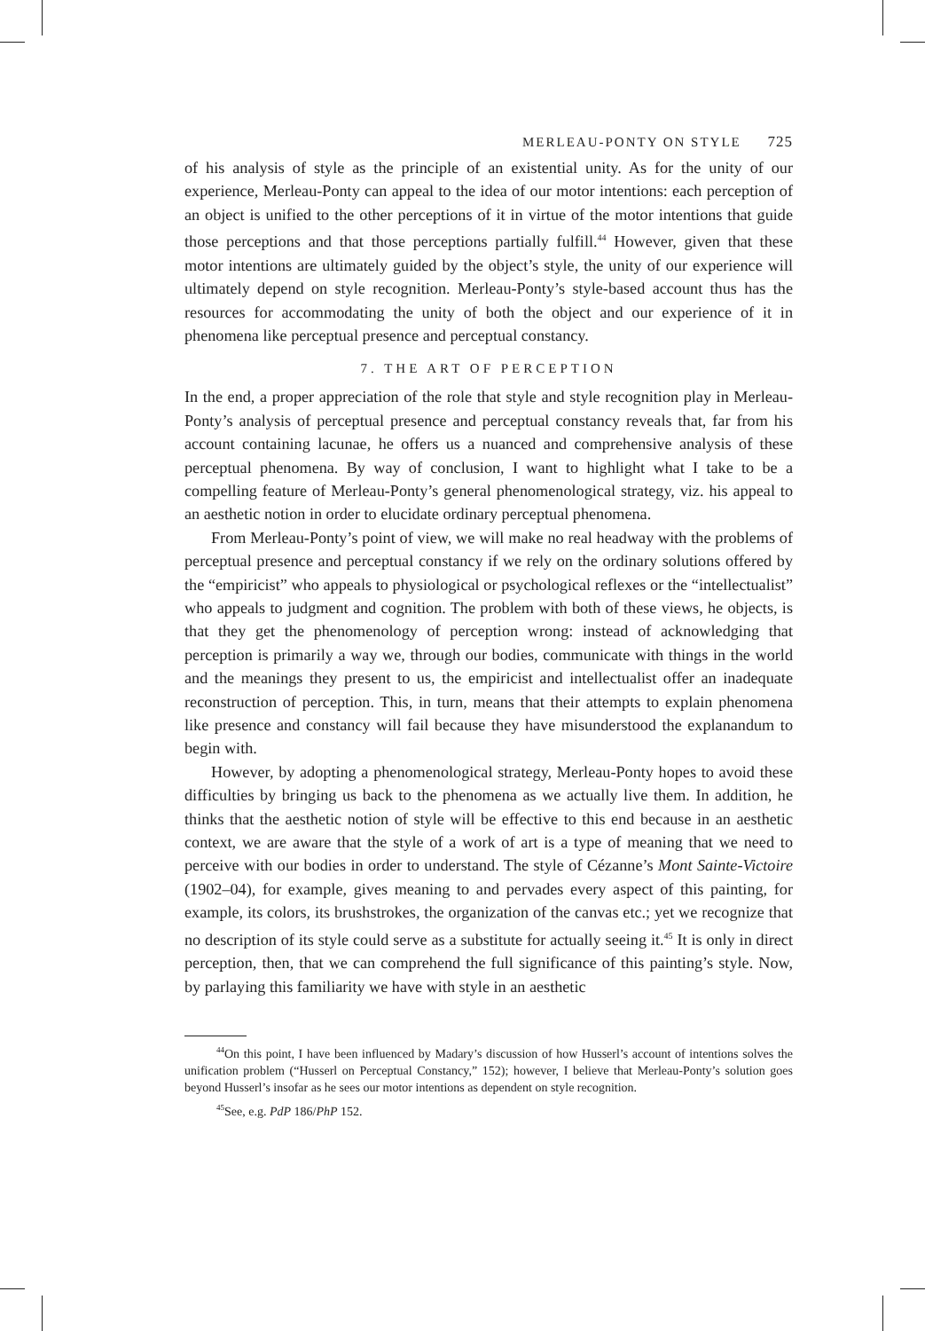MERLEAU-PONTY ON STYLE 725
of his analysis of style as the principle of an existential unity. As for the unity of our experience, Merleau-Ponty can appeal to the idea of our motor intentions: each perception of an object is unified to the other perceptions of it in virtue of the motor intentions that guide those perceptions and that those perceptions partially fulfill.<sup>44</sup> However, given that these motor intentions are ultimately guided by the object’s style, the unity of our experience will ultimately depend on style recognition. Merleau-Ponty’s style-based account thus has the resources for accommodating the unity of both the object and our experience of it in phenomena like perceptual presence and perceptual constancy.
7. THE ART OF PERCEPTION
In the end, a proper appreciation of the role that style and style recognition play in Merleau-Ponty’s analysis of perceptual presence and perceptual constancy reveals that, far from his account containing lacunae, he offers us a nuanced and comprehensive analysis of these perceptual phenomena. By way of conclusion, I want to highlight what I take to be a compelling feature of Merleau-Ponty’s general phenomenological strategy, viz. his appeal to an aesthetic notion in order to elucidate ordinary perceptual phenomena.
From Merleau-Ponty’s point of view, we will make no real headway with the problems of perceptual presence and perceptual constancy if we rely on the ordinary solutions offered by the “empiricist” who appeals to physiological or psychological reflexes or the “intellectualist” who appeals to judgment and cognition. The problem with both of these views, he objects, is that they get the phenomenology of perception wrong: instead of acknowledging that perception is primarily a way we, through our bodies, communicate with things in the world and the meanings they present to us, the empiricist and intellectualist offer an inadequate reconstruction of perception. This, in turn, means that their attempts to explain phenomena like presence and constancy will fail because they have misunderstood the explanandum to begin with.
However, by adopting a phenomenological strategy, Merleau-Ponty hopes to avoid these difficulties by bringing us back to the phenomena as we actually live them. In addition, he thinks that the aesthetic notion of style will be effective to this end because in an aesthetic context, we are aware that the style of a work of art is a type of meaning that we need to perceive with our bodies in order to understand. The style of Cézanne’s Mont Sainte-Victoire (1902–04), for example, gives meaning to and pervades every aspect of this painting, for example, its colors, its brushstrokes, the organization of the canvas etc.; yet we recognize that no description of its style could serve as a substitute for actually seeing it.<sup>45</sup> It is only in direct perception, then, that we can comprehend the full significance of this painting’s style. Now, by parlaying this familiarity we have with style in an aesthetic
<sup>44</sup> On this point, I have been influenced by Madary’s discussion of how Husserl’s account of intentions solves the unification problem (“Husserl on Perceptual Constancy,” 152); however, I believe that Merleau-Ponty’s solution goes beyond Husserl’s insofar as he sees our motor intentions as dependent on style recognition.
<sup>45</sup> See, e.g. PdP 186/PhP 152.